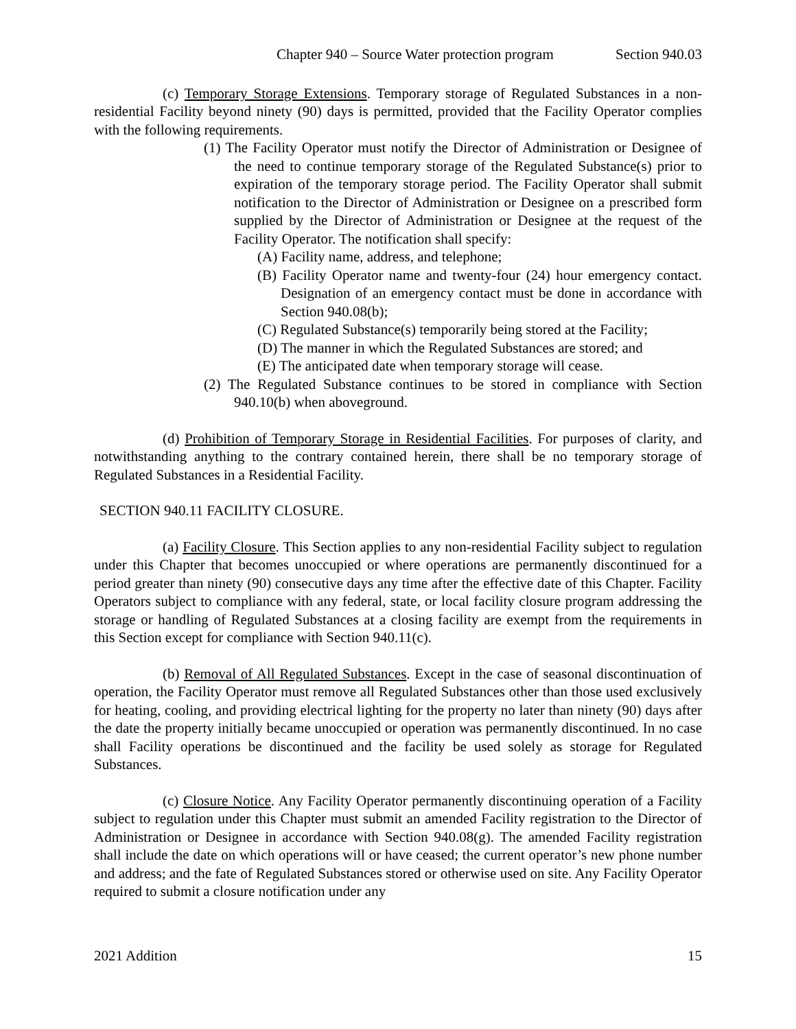Chapter 940 – Source Water protection program Section 940.03
(c) Temporary Storage Extensions. Temporary storage of Regulated Substances in a non-residential Facility beyond ninety (90) days is permitted, provided that the Facility Operator complies with the following requirements.
(1) The Facility Operator must notify the Director of Administration or Designee of the need to continue temporary storage of the Regulated Substance(s) prior to expiration of the temporary storage period. The Facility Operator shall submit notification to the Director of Administration or Designee on a prescribed form supplied by the Director of Administration or Designee at the request of the Facility Operator. The notification shall specify:
(A) Facility name, address, and telephone;
(B) Facility Operator name and twenty-four (24) hour emergency contact. Designation of an emergency contact must be done in accordance with Section 940.08(b);
(C) Regulated Substance(s) temporarily being stored at the Facility;
(D) The manner in which the Regulated Substances are stored; and
(E) The anticipated date when temporary storage will cease.
(2) The Regulated Substance continues to be stored in compliance with Section 940.10(b) when aboveground.
(d) Prohibition of Temporary Storage in Residential Facilities. For purposes of clarity, and notwithstanding anything to the contrary contained herein, there shall be no temporary storage of Regulated Substances in a Residential Facility.
SECTION 940.11 FACILITY CLOSURE.
(a) Facility Closure. This Section applies to any non-residential Facility subject to regulation under this Chapter that becomes unoccupied or where operations are permanently discontinued for a period greater than ninety (90) consecutive days any time after the effective date of this Chapter. Facility Operators subject to compliance with any federal, state, or local facility closure program addressing the storage or handling of Regulated Substances at a closing facility are exempt from the requirements in this Section except for compliance with Section 940.11(c).
(b) Removal of All Regulated Substances. Except in the case of seasonal discontinuation of operation, the Facility Operator must remove all Regulated Substances other than those used exclusively for heating, cooling, and providing electrical lighting for the property no later than ninety (90) days after the date the property initially became unoccupied or operation was permanently discontinued. In no case shall Facility operations be discontinued and the facility be used solely as storage for Regulated Substances.
(c) Closure Notice. Any Facility Operator permanently discontinuing operation of a Facility subject to regulation under this Chapter must submit an amended Facility registration to the Director of Administration or Designee in accordance with Section 940.08(g). The amended Facility registration shall include the date on which operations will or have ceased; the current operator’s new phone number and address; and the fate of Regulated Substances stored or otherwise used on site. Any Facility Operator required to submit a closure notification under any
2021 Addition 15